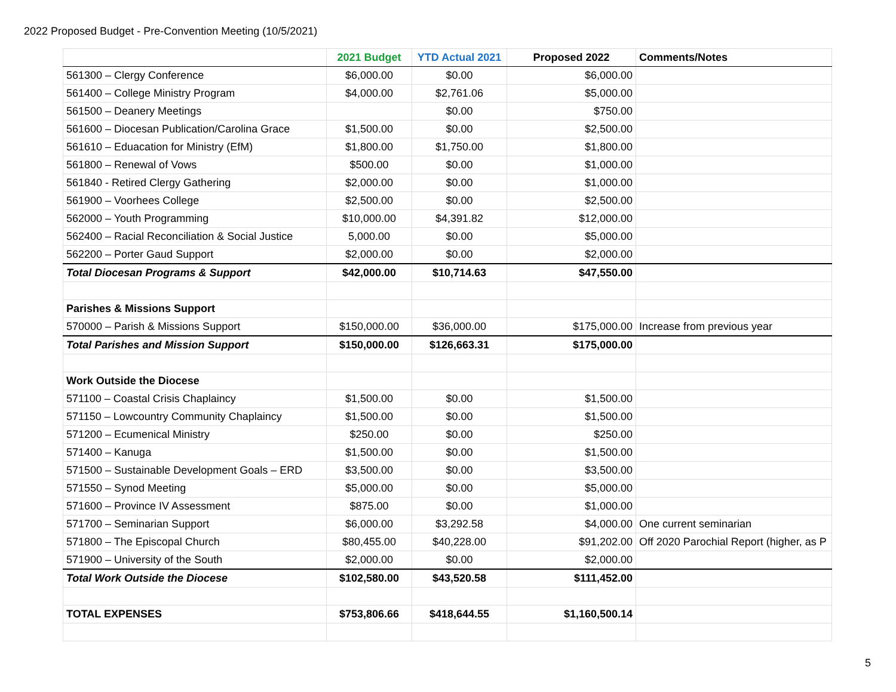2022 Proposed Budget - Pre-Convention Meeting (10/5/2021)
| | 2021 Budget | YTD Actual 2021 | Proposed 2022 | Comments/Notes |
| --- | --- | --- | --- | --- |
| 561300 – Clergy Conference | $6,000.00 | $0.00 | $6,000.00 | |
| 561400 – College Ministry Program | $4,000.00 | $2,761.06 | $5,000.00 | |
| 561500 – Deanery Meetings | | $0.00 | $750.00 | |
| 561600 – Diocesan Publication/Carolina Grace | $1,500.00 | $0.00 | $2,500.00 | |
| 561610 – Eduacation for Ministry (EfM) | $1,800.00 | $1,750.00 | $1,800.00 | |
| 561800 – Renewal of Vows | $500.00 | $0.00 | $1,000.00 | |
| 561840 - Retired Clergy Gathering | $2,000.00 | $0.00 | $1,000.00 | |
| 561900 – Voorhees College | $2,500.00 | $0.00 | $2,500.00 | |
| 562000 – Youth Programming | $10,000.00 | $4,391.82 | $12,000.00 | |
| 562400 – Racial Reconciliation & Social Justice | 5,000.00 | $0.00 | $5,000.00 | |
| 562200 – Porter Gaud Support | $2,000.00 | $0.00 | $2,000.00 | |
| Total Diocesan Programs & Support | $42,000.00 | $10,714.63 | $47,550.00 | |
| Parishes & Missions Support | | | | |
| 570000 – Parish & Missions Support | $150,000.00 | $36,000.00 | $175,000.00 | Increase from previous year |
| Total Parishes and Mission Support | $150,000.00 | $126,663.31 | $175,000.00 | |
| Work Outside the Diocese | | | | |
| 571100 – Coastal Crisis Chaplaincy | $1,500.00 | $0.00 | $1,500.00 | |
| 571150 – Lowcountry Community Chaplaincy | $1,500.00 | $0.00 | $1,500.00 | |
| 571200 – Ecumenical Ministry | $250.00 | $0.00 | $250.00 | |
| 571400 – Kanuga | $1,500.00 | $0.00 | $1,500.00 | |
| 571500 – Sustainable Development Goals – ERD | $3,500.00 | $0.00 | $3,500.00 | |
| 571550 – Synod Meeting | $5,000.00 | $0.00 | $5,000.00 | |
| 571600 – Province IV Assessment | $875.00 | $0.00 | $1,000.00 | |
| 571700 – Seminarian Support | $6,000.00 | $3,292.58 | $4,000.00 | One current seminarian |
| 571800 – The Episcopal Church | $80,455.00 | $40,228.00 | $91,202.00 | Off 2020 Parochial Report (higher, as P |
| 571900 – University of the South | $2,000.00 | $0.00 | $2,000.00 | |
| Total Work Outside the Diocese | $102,580.00 | $43,520.58 | $111,452.00 | |
| TOTAL EXPENSES | $753,806.66 | $418,644.55 | $1,160,500.14 | |
5